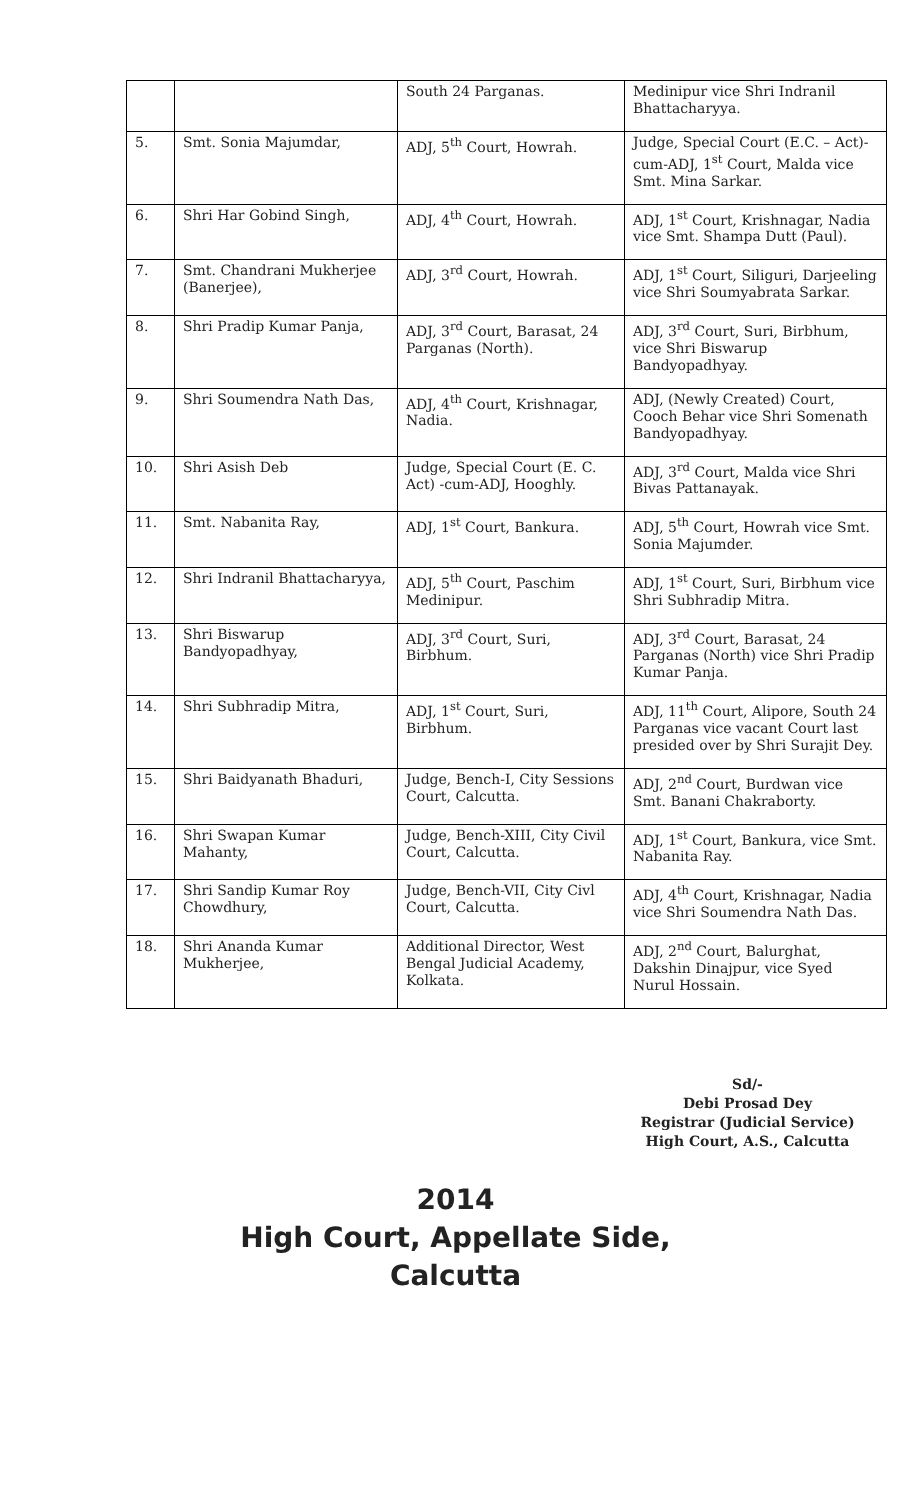| | | South 24 Parganas. | Medinipur vice Shri Indranil Bhattacharyya. |
| 5. | Smt. Sonia Majumdar, | ADJ, 5<sup>th</sup> Court, Howrah. | Judge, Special Court (E.C. – Act)-cum-ADJ, 1<sup>st</sup> Court, Malda vice Smt. Mina Sarkar. |
| 6. | Shri Har Gobind Singh, | ADJ, 4<sup>th</sup> Court, Howrah. | ADJ, 1<sup>st</sup> Court, Krishnagar, Nadia vice Smt. Shampa Dutt (Paul). |
| 7. | Smt. Chandrani Mukherjee (Banerjee), | ADJ, 3<sup>rd</sup> Court, Howrah. | ADJ, 1<sup>st</sup> Court, Siliguri, Darjeeling vice Shri Soumyabrata Sarkar. |
| 8. | Shri Pradip Kumar Panja, | ADJ, 3<sup>rd</sup> Court, Barasat, 24 Parganas (North). | ADJ, 3<sup>rd</sup> Court, Suri, Birbhum, vice Shri Biswarup Bandyopadhyay. |
| 9. | Shri Soumendra Nath Das, | ADJ, 4<sup>th</sup> Court, Krishnagar, Nadia. | ADJ, (Newly Created) Court, Cooch Behar vice Shri Somenath Bandyopadhyay. |
| 10. | Shri Asish Deb | Judge, Special Court (E. C. Act) -cum-ADJ, Hooghly. | ADJ, 3<sup>rd</sup> Court, Malda vice Shri Bivas Pattanayak. |
| 11. | Smt. Nabanita Ray, | ADJ, 1<sup>st</sup> Court, Bankura. | ADJ, 5<sup>th</sup> Court, Howrah vice Smt. Sonia Majumder. |
| 12. | Shri Indranil Bhattacharyya, | ADJ, 5<sup>th</sup> Court, Paschim Medinipur. | ADJ, 1<sup>st</sup> Court, Suri, Birbhum vice Shri Subhradip Mitra. |
| 13. | Shri Biswarup Bandyopadhyay, | ADJ, 3<sup>rd</sup> Court, Suri, Birbhum. | ADJ, 3<sup>rd</sup> Court, Barasat, 24 Parganas (North) vice Shri Pradip Kumar Panja. |
| 14. | Shri Subhradip Mitra, | ADJ, 1<sup>st</sup> Court, Suri, Birbhum. | ADJ, 11<sup>th</sup> Court, Alipore, South 24 Parganas vice vacant Court last presided over by Shri Surajit Dey. |
| 15. | Shri Baidyanath Bhaduri, | Judge, Bench-I, City Sessions Court, Calcutta. | ADJ, 2<sup>nd</sup> Court, Burdwan vice Smt. Banani Chakraborty. |
| 16. | Shri Swapan Kumar Mahanty, | Judge, Bench-XIII, City Civil Court, Calcutta. | ADJ, 1<sup>st</sup> Court, Bankura, vice Smt. Nabanita Ray. |
| 17. | Shri Sandip Kumar Roy Chowdhury, | Judge, Bench-VII, City Civl Court, Calcutta. | ADJ, 4<sup>th</sup> Court, Krishnagar, Nadia vice Shri Soumendra Nath Das. |
| 18. | Shri Ananda Kumar Mukherjee, | Additional Director, West Bengal Judicial Academy, Kolkata. | ADJ, 2<sup>nd</sup> Court, Balurghat, Dakshin Dinajpur, vice Syed Nurul Hossain. |
Sd/-
Debi Prosad Dey
Registrar (Judicial Service)
High Court, A.S., Calcutta
2014
High Court, Appellate Side,
Calcutta